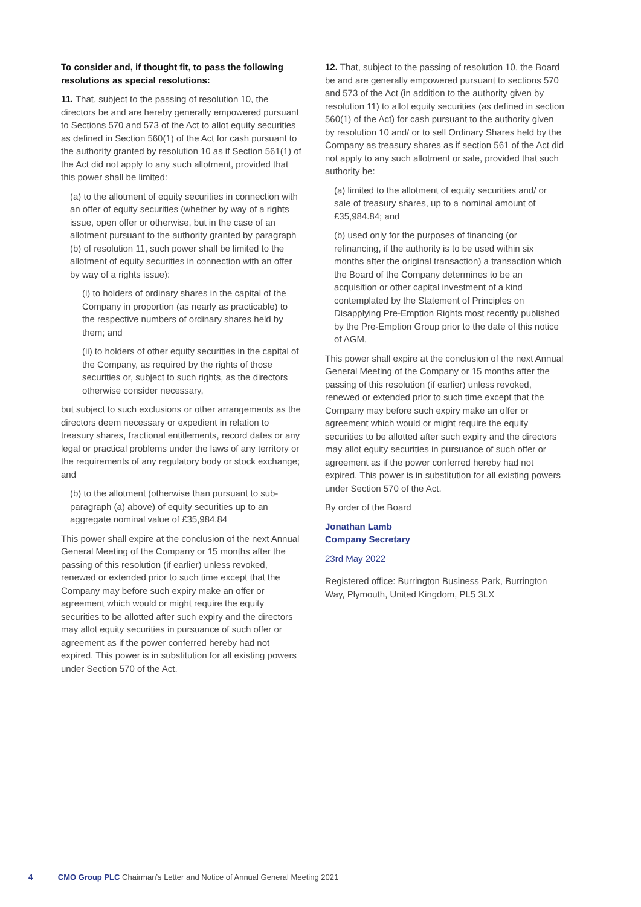To consider and, if thought fit, to pass the following resolutions as special resolutions:
11. That, subject to the passing of resolution 10, the directors be and are hereby generally empowered pursuant to Sections 570 and 573 of the Act to allot equity securities as defined in Section 560(1) of the Act for cash pursuant to the authority granted by resolution 10 as if Section 561(1) of the Act did not apply to any such allotment, provided that this power shall be limited:
(a) to the allotment of equity securities in connection with an offer of equity securities (whether by way of a rights issue, open offer or otherwise, but in the case of an allotment pursuant to the authority granted by paragraph (b) of resolution 11, such power shall be limited to the allotment of equity securities in connection with an offer by way of a rights issue):
(i) to holders of ordinary shares in the capital of the Company in proportion (as nearly as practicable) to the respective numbers of ordinary shares held by them; and
(ii) to holders of other equity securities in the capital of the Company, as required by the rights of those securities or, subject to such rights, as the directors otherwise consider necessary,
but subject to such exclusions or other arrangements as the directors deem necessary or expedient in relation to treasury shares, fractional entitlements, record dates or any legal or practical problems under the laws of any territory or the requirements of any regulatory body or stock exchange; and
(b) to the allotment (otherwise than pursuant to sub-paragraph (a) above) of equity securities up to an aggregate nominal value of £35,984.84
This power shall expire at the conclusion of the next Annual General Meeting of the Company or 15 months after the passing of this resolution (if earlier) unless revoked, renewed or extended prior to such time except that the Company may before such expiry make an offer or agreement which would or might require the equity securities to be allotted after such expiry and the directors may allot equity securities in pursuance of such offer or agreement as if the power conferred hereby had not expired. This power is in substitution for all existing powers under Section 570 of the Act.
12. That, subject to the passing of resolution 10, the Board be and are generally empowered pursuant to sections 570 and 573 of the Act (in addition to the authority given by resolution 11) to allot equity securities (as defined in section 560(1) of the Act) for cash pursuant to the authority given by resolution 10 and/ or to sell Ordinary Shares held by the Company as treasury shares as if section 561 of the Act did not apply to any such allotment or sale, provided that such authority be:
(a) limited to the allotment of equity securities and/ or sale of treasury shares, up to a nominal amount of £35,984.84; and
(b) used only for the purposes of financing (or refinancing, if the authority is to be used within six months after the original transaction) a transaction which the Board of the Company determines to be an acquisition or other capital investment of a kind contemplated by the Statement of Principles on Disapplying Pre-Emption Rights most recently published by the Pre-Emption Group prior to the date of this notice of AGM,
This power shall expire at the conclusion of the next Annual General Meeting of the Company or 15 months after the passing of this resolution (if earlier) unless revoked, renewed or extended prior to such time except that the Company may before such expiry make an offer or agreement which would or might require the equity securities to be allotted after such expiry and the directors may allot equity securities in pursuance of such offer or agreement as if the power conferred hereby had not expired. This power is in substitution for all existing powers under Section 570 of the Act.
By order of the Board
Jonathan Lamb
Company Secretary
23rd May 2022
Registered office: Burrington Business Park, Burrington Way, Plymouth, United Kingdom, PL5 3LX
4 CMO Group PLC Chairman’s Letter and Notice of Annual General Meeting 2021